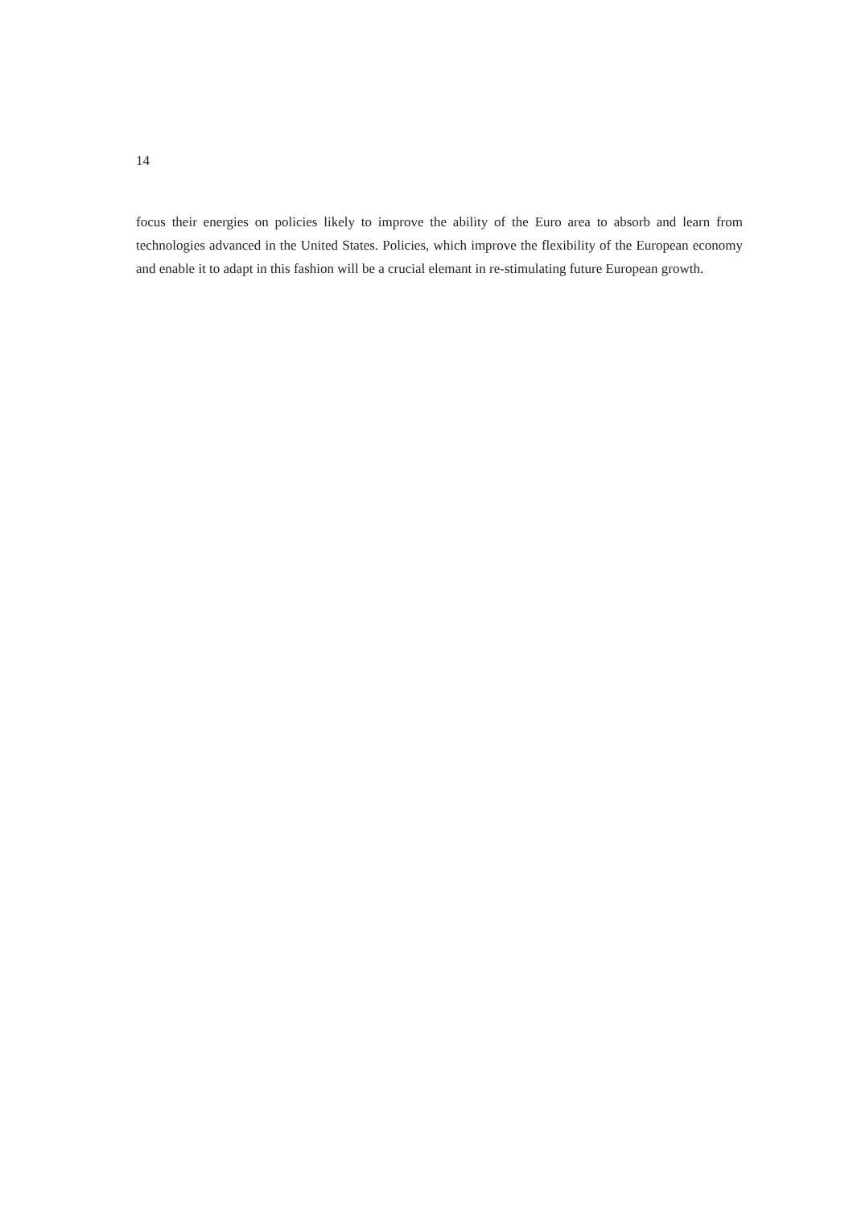14
focus their energies on policies likely to improve the ability of the Euro area to absorb and learn from technologies advanced in the United States. Policies, which improve the flexibility of the European economy and enable it to adapt in this fashion will be a crucial elemant in re-stimulating future European growth.